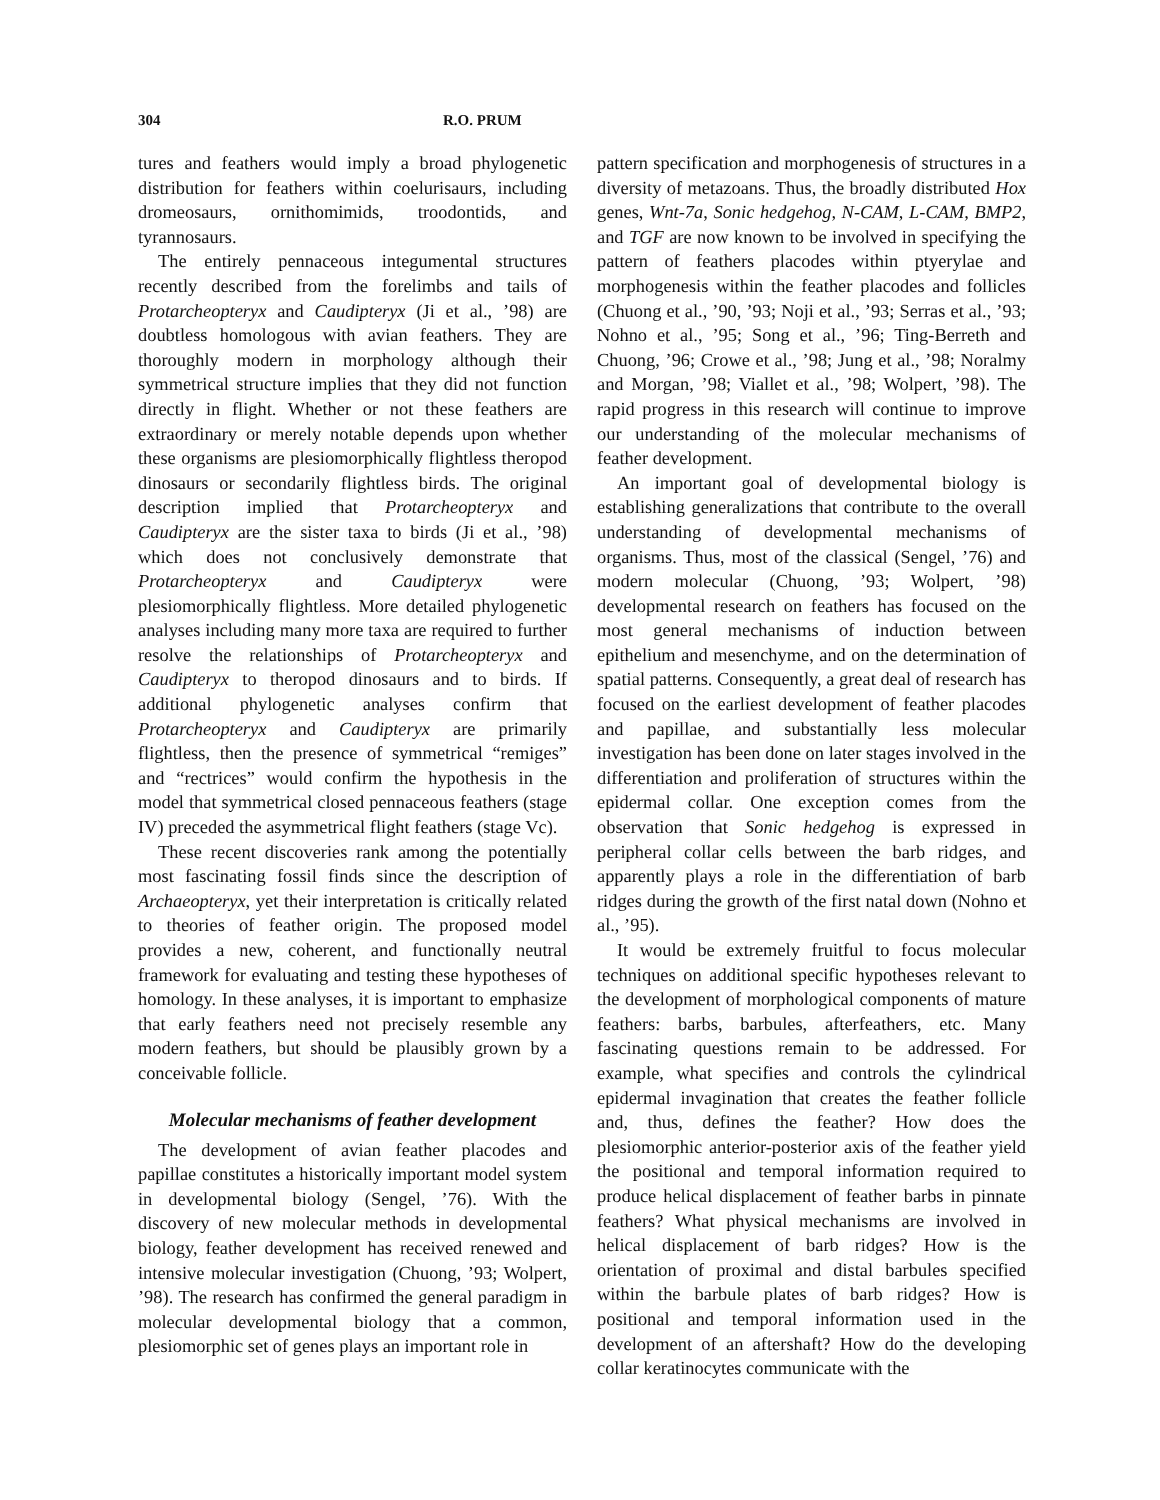304 R.O. PRUM
tures and feathers would imply a broad phylogenetic distribution for feathers within coelurisaurs, including dromeosaurs, ornithomimids, troodontids, and tyrannosaurs.
The entirely pennaceous integumental structures recently described from the forelimbs and tails of Protarcheopteryx and Caudipteryx (Ji et al., ’98) are doubtless homologous with avian feathers. They are thoroughly modern in morphology although their symmetrical structure implies that they did not function directly in flight. Whether or not these feathers are extraordinary or merely notable depends upon whether these organisms are plesiomorphically flightless theropod dinosaurs or secondarily flightless birds. The original description implied that Protarcheopteryx and Caudipteryx are the sister taxa to birds (Ji et al., ’98) which does not conclusively demonstrate that Protarcheopteryx and Caudipteryx were plesiomorphically flightless. More detailed phylogenetic analyses including many more taxa are required to further resolve the relationships of Protarcheopteryx and Caudipteryx to theropod dinosaurs and to birds. If additional phylogenetic analyses confirm that Protarcheopteryx and Caudipteryx are primarily flightless, then the presence of symmetrical “remiges” and “rectrices” would confirm the hypothesis in the model that symmetrical closed pennaceous feathers (stage IV) preceded the asymmetrical flight feathers (stage Vc).
These recent discoveries rank among the potentially most fascinating fossil finds since the description of Archaeopteryx, yet their interpretation is critically related to theories of feather origin. The proposed model provides a new, coherent, and functionally neutral framework for evaluating and testing these hypotheses of homology. In these analyses, it is important to emphasize that early feathers need not precisely resemble any modern feathers, but should be plausibly grown by a conceivable follicle.
Molecular mechanisms of feather development
The development of avian feather placodes and papillae constitutes a historically important model system in developmental biology (Sengel, ’76). With the discovery of new molecular methods in developmental biology, feather development has received renewed and intensive molecular investigation (Chuong, ’93; Wolpert, ’98). The research has confirmed the general paradigm in molecular developmental biology that a common, plesiomorphic set of genes plays an important role in
pattern specification and morphogenesis of structures in a diversity of metazoans. Thus, the broadly distributed Hox genes, Wnt-7a, Sonic hedgehog, N-CAM, L-CAM, BMP2, and TGF are now known to be involved in specifying the pattern of feathers placodes within ptyerylae and morphogenesis within the feather placodes and follicles (Chuong et al., ’90, ’93; Noji et al., ’93; Serras et al., ’93; Nohno et al., ’95; Song et al., ’96; Ting-Berreth and Chuong, ’96; Crowe et al., ’98; Jung et al., ’98; Noralmy and Morgan, ’98; Viallet et al., ’98; Wolpert, ’98). The rapid progress in this research will continue to improve our understanding of the molecular mechanisms of feather development.
An important goal of developmental biology is establishing generalizations that contribute to the overall understanding of developmental mechanisms of organisms. Thus, most of the classical (Sengel, ’76) and modern molecular (Chuong, ’93; Wolpert, ’98) developmental research on feathers has focused on the most general mechanisms of induction between epithelium and mesenchyme, and on the determination of spatial patterns. Consequently, a great deal of research has focused on the earliest development of feather placodes and papillae, and substantially less molecular investigation has been done on later stages involved in the differentiation and proliferation of structures within the epidermal collar. One exception comes from the observation that Sonic hedgehog is expressed in peripheral collar cells between the barb ridges, and apparently plays a role in the differentiation of barb ridges during the growth of the first natal down (Nohno et al., ’95).
It would be extremely fruitful to focus molecular techniques on additional specific hypotheses relevant to the development of morphological components of mature feathers: barbs, barbules, afterfeathers, etc. Many fascinating questions remain to be addressed. For example, what specifies and controls the cylindrical epidermal invagination that creates the feather follicle and, thus, defines the feather? How does the plesiomorphic anterior-posterior axis of the feather yield the positional and temporal information required to produce helical displacement of feather barbs in pinnate feathers? What physical mechanisms are involved in helical displacement of barb ridges? How is the orientation of proximal and distal barbules specified within the barbule plates of barb ridges? How is positional and temporal information used in the development of an aftershaft? How do the developing collar keratinocytes communicate with the